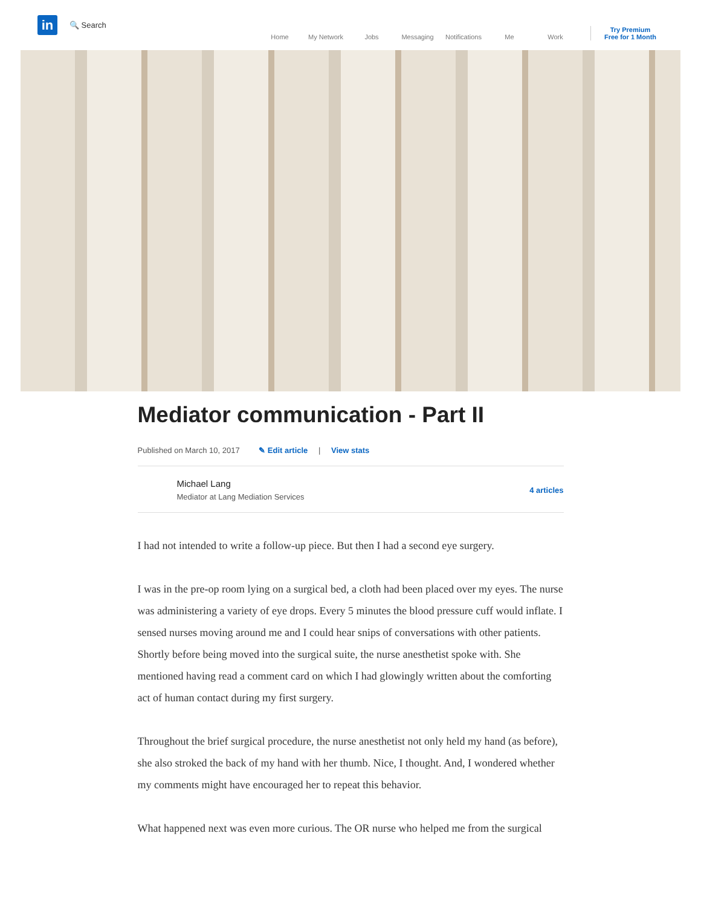in
🔍 Search
Home
My Network
Jobs
Messaging
Notifications
Me
Work
Try Premium
Free for 1 Month
Mediator communication - Part II
Published on March 10, 2017 ✎ Edit article | View stats
Michael Lang
Mediator at Lang Mediation Services
4 articles
I had not intended to write a follow-up piece. But then I had a second eye surgery.
I was in the pre-op room lying on a surgical bed, a cloth had been placed over my eyes. The nurse was administering a variety of eye drops. Every 5 minutes the blood pressure cuff would inflate. I sensed nurses moving around me and I could hear snips of conversations with other patients. Shortly before being moved into the surgical suite, the nurse anesthetist spoke with. She mentioned having read a comment card on which I had glowingly written about the comforting act of human contact during my first surgery.
Throughout the brief surgical procedure, the nurse anesthetist not only held my hand (as before), she also stroked the back of my hand with her thumb. Nice, I thought. And, I wondered whether my comments might have encouraged her to repeat this behavior.
What happened next was even more curious. The OR nurse who helped me from the surgical